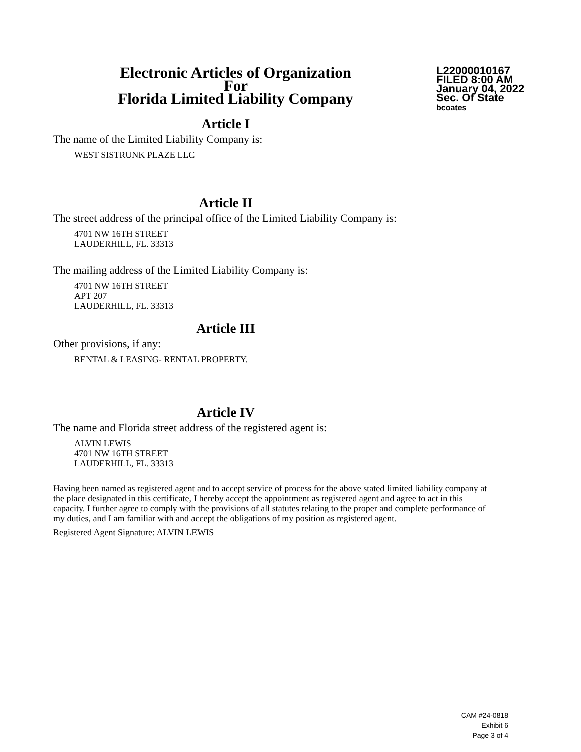Electronic Articles of Organization
For
Florida Limited Liability Company
L22000010167
FILED 8:00 AM
January 04, 2022
Sec. Of State
bcoates
Article I
The name of the Limited Liability Company is:
WEST SISTRUNK PLAZE LLC
Article II
The street address of the principal office of the Limited Liability Company is:
4701 NW 16TH STREET
LAUDERHILL, FL. 33313
The mailing address of the Limited Liability Company is:
4701 NW 16TH STREET
APT 207
LAUDERHILL, FL. 33313
Article III
Other provisions, if any:
RENTAL & LEASING- RENTAL PROPERTY.
Article IV
The name and Florida street address of the registered agent is:
ALVIN LEWIS
4701 NW 16TH STREET
LAUDERHILL, FL. 33313
Having been named as registered agent and to accept service of process for the above stated limited liability company at the place designated in this certificate, I hereby accept the appointment as registered agent and agree to act in this capacity. I further agree to comply with the provisions of all statutes relating to the proper and complete performance of my duties, and I am familiar with and accept the obligations of my position as registered agent.
Registered Agent Signature: ALVIN LEWIS
CAM #24-0818
Exhibit 6
Page 3 of 4